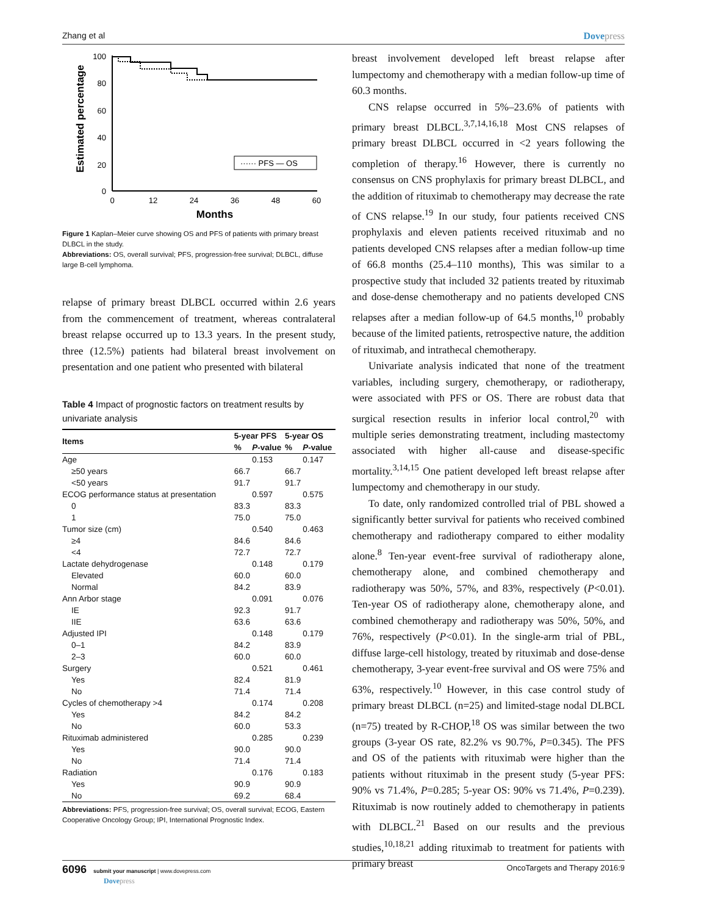Zhang et al Dovepress
Estimated percentage
100
80
60
40
20
0
0
12
24
36
48
60
Months
······ PFS — OS
Figure 1 Kaplan–Meier curve showing OS and PFS of patients with primary breast DLBCL in the study.
Abbreviations: OS, overall survival; PFS, progression-free survival; DLBCL, diffuse large B-cell lymphoma.
relapse of primary breast DLBCL occurred within 2.6 years from the commencement of treatment, whereas contralateral breast relapse occurred up to 13.3 years. In the present study, three (12.5%) patients had bilateral breast involvement on presentation and one patient who presented with bilateral
Table 4 Impact of prognostic factors on treatment results by univariate analysis
| Items | 5-year PFS | | 5-year OS | |
| --- | --- | --- | --- | --- |
| | % | P -value | % | P -value |
| Age | | 0.153 | | 0.147 |
| ≥50 years | 66.7 | | 66.7 | |
| <50 years | 91.7 | | 91.7 | |
| ECOG performance status at presentation | | 0.597 | | 0.575 |
| 0 | 83.3 | | 83.3 | |
| 1 | 75.0 | | 75.0 | |
| Tumor size (cm) | | 0.540 | | 0.463 |
| ≥4 | 84.6 | | 84.6 | |
| <4 | 72.7 | | 72.7 | |
| Lactate dehydrogenase | | 0.148 | | 0.179 |
| Elevated | 60.0 | | 60.0 | |
| Normal | 84.2 | | 83.9 | |
| Ann Arbor stage | | 0.091 | | 0.076 |
| IE | 92.3 | | 91.7 | |
| IIE | 63.6 | | 63.6 | |
| Adjusted IPI | | 0.148 | | 0.179 |
| 0–1 | 84.2 | | 83.9 | |
| 2–3 | 60.0 | | 60.0 | |
| Surgery | | 0.521 | | 0.461 |
| Yes | 82.4 | | 81.9 | |
| No | 71.4 | | 71.4 | |
| Cycles of chemotherapy >4 | | 0.174 | | 0.208 |
| Yes | 84.2 | | 84.2 | |
| No | 60.0 | | 53.3 | |
| Rituximab administered | | 0.285 | | 0.239 |
| Yes | 90.0 | | 90.0 | |
| No | 71.4 | | 71.4 | |
| Radiation | | 0.176 | | 0.183 |
| Yes | 90.9 | | 90.9 | |
| No | 69.2 | | 68.4 | |
Abbreviations: PFS, progression-free survival; OS, overall survival; ECOG, Eastern Cooperative Oncology Group; IPI, International Prognostic Index.
breast involvement developed left breast relapse after lumpectomy and chemotherapy with a median follow-up time of 60.3 months.
CNS relapse occurred in 5%–23.6% of patients with primary breast DLBCL.<sup>3,7,14,16,18</sup> Most CNS relapses of primary breast DLBCL occurred in <2 years following the completion of therapy.<sup>16</sup> However, there is currently no consensus on CNS prophylaxis for primary breast DLBCL, and the addition of rituximab to chemotherapy may decrease the rate of CNS relapse.<sup>19</sup> In our study, four patients received CNS prophylaxis and eleven patients received rituximab and no patients developed CNS relapses after a median follow-up time of 66.8 months (25.4–110 months), This was similar to a prospective study that included 32 patients treated by rituximab and dose-dense chemotherapy and no patients developed CNS relapses after a median follow-up of 64.5 months,<sup>10</sup> probably because of the limited patients, retrospective nature, the addition of rituximab, and intrathecal chemotherapy.
Univariate analysis indicated that none of the treatment variables, including surgery, chemotherapy, or radiotherapy, were associated with PFS or OS. There are robust data that surgical resection results in inferior local control,<sup>20</sup> with multiple series demonstrating treatment, including mastectomy associated with higher all-cause and disease-specific mortality.<sup>3,14,15</sup> One patient developed left breast relapse after lumpectomy and chemotherapy in our study.
To date, only randomized controlled trial of PBL showed a significantly better survival for patients who received combined chemotherapy and radiotherapy compared to either modality alone.<sup>8</sup> Ten-year event-free survival of radiotherapy alone, chemotherapy alone, and combined chemotherapy and radiotherapy was 50%, 57%, and 83%, respectively (P<0.01). Ten-year OS of radiotherapy alone, chemotherapy alone, and combined chemotherapy and radiotherapy was 50%, 50%, and 76%, respectively (P<0.01). In the single-arm trial of PBL, diffuse large-cell histology, treated by rituximab and dose-dense chemotherapy, 3-year event-free survival and OS were 75% and 63%, respectively.<sup>10</sup> However, in this case control study of primary breast DLBCL (n=25) and limited-stage nodal DLBCL (n=75) treated by R-CHOP,<sup>18</sup> OS was similar between the two groups (3-year OS rate, 82.2% vs 90.7%, P=0.345). The PFS and OS of the patients with rituximab were higher than the patients without rituximab in the present study (5-year PFS: 90% vs 71.4%, P=0.285; 5-year OS: 90% vs 71.4%, P=0.239). Rituximab is now routinely added to chemotherapy in patients with DLBCL.<sup>21</sup> Based on our results and the previous studies,<sup>10,18,21</sup> adding rituximab to treatment for patients with primary breast
6096 submit your manuscript | www.dovepress.com
Dovepress
OncoTargets and Therapy 2016:9